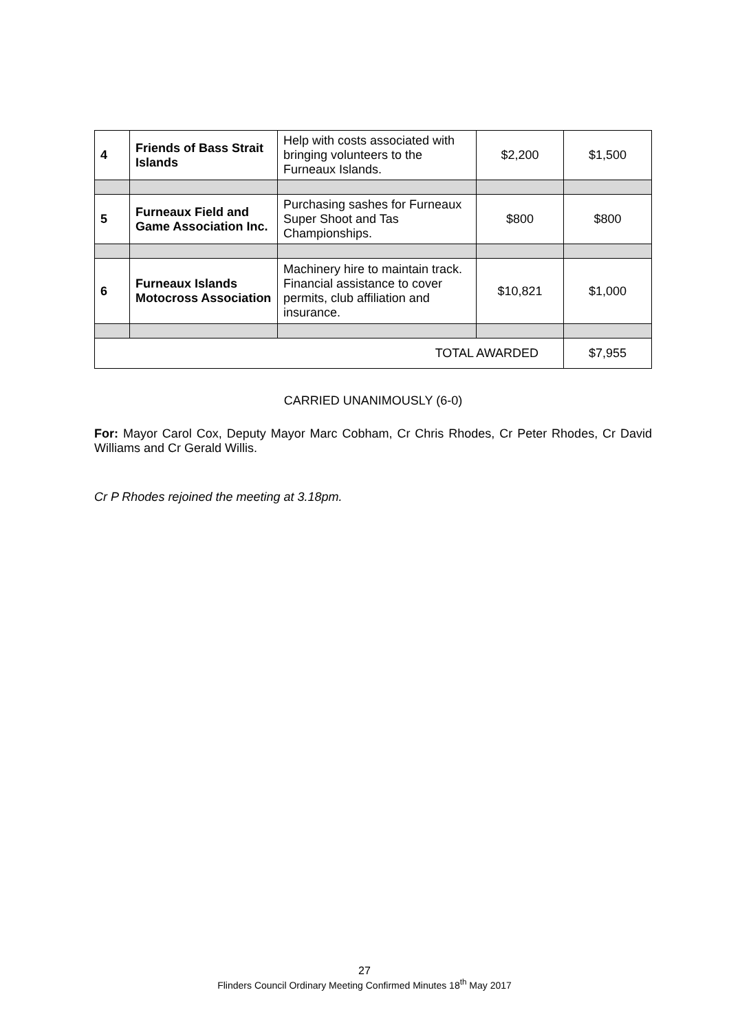| 4 | Friends of Bass Strait Islands | Help with costs associated with bringing volunteers to the Furneaux Islands. | $2,200 | $1,500 |
| 5 | Furneaux Field and Game Association Inc. | Purchasing sashes for Furneaux Super Shoot and Tas Championships. | $800 | $800 |
| 6 | Furneaux Islands Motocross Association | Machinery hire to maintain track. Financial assistance to cover permits, club affiliation and insurance. | $10,821 | $1,000 |
| TOTAL AWARDED | | | | $7,955 |
CARRIED UNANIMOUSLY (6-0)
For: Mayor Carol Cox, Deputy Mayor Marc Cobham, Cr Chris Rhodes, Cr Peter Rhodes, Cr David Williams and Cr Gerald Willis.
Cr P Rhodes rejoined the meeting at 3.18pm.
27
Flinders Council Ordinary Meeting Confirmed Minutes 18<sup>th</sup> May 2017